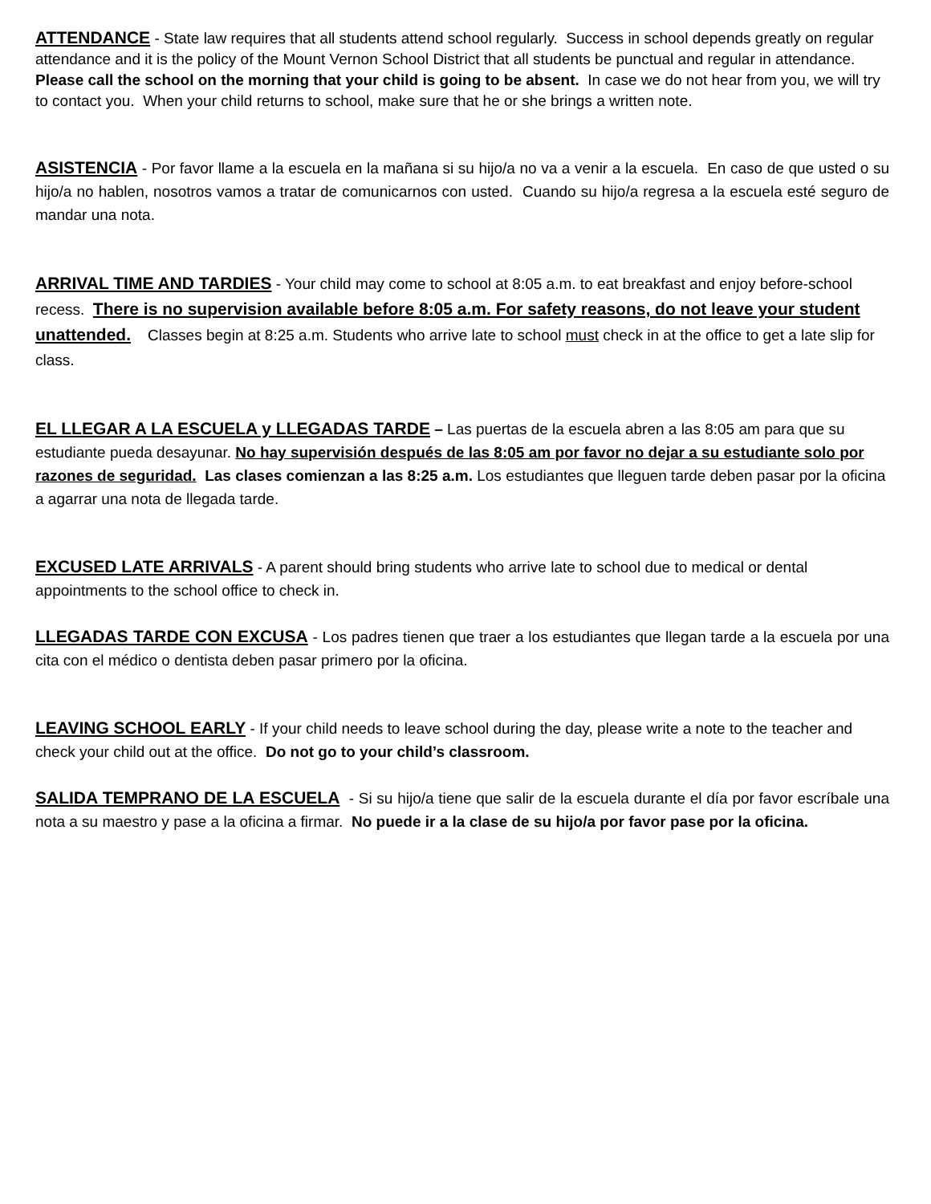ATTENDANCE - State law requires that all students attend school regularly. Success in school depends greatly on regular attendance and it is the policy of the Mount Vernon School District that all students be punctual and regular in attendance. Please call the school on the morning that your child is going to be absent. In case we do not hear from you, we will try to contact you. When your child returns to school, make sure that he or she brings a written note.
ASISTENCIA - Por favor llame a la escuela en la mañana si su hijo/a no va a venir a la escuela. En caso de que usted o su hijo/a no hablen, nosotros vamos a tratar de comunicarnos con usted. Cuando su hijo/a regresa a la escuela esté seguro de mandar una nota.
ARRIVAL TIME AND TARDIES - Your child may come to school at 8:05 a.m. to eat breakfast and enjoy before-school recess. There is no supervision available before 8:05 a.m. For safety reasons, do not leave your student unattended. Classes begin at 8:25 a.m. Students who arrive late to school must check in at the office to get a late slip for class.
EL LLEGAR A LA ESCUELA y LLEGADAS TARDE – Las puertas de la escuela abren a las 8:05 am para que su estudiante pueda desayunar. No hay supervisión después de las 8:05 am por favor no dejar a su estudiante solo por razones de seguridad. Las clases comienzan a las 8:25 a.m. Los estudiantes que lleguen tarde deben pasar por la oficina a agarrar una nota de llegada tarde.
EXCUSED LATE ARRIVALS - A parent should bring students who arrive late to school due to medical or dental appointments to the school office to check in.
LLEGADAS TARDE CON EXCUSA - Los padres tienen que traer a los estudiantes que llegan tarde a la escuela por una cita con el médico o dentista deben pasar primero por la oficina.
LEAVING SCHOOL EARLY - If your child needs to leave school during the day, please write a note to the teacher and check your child out at the office. Do not go to your child’s classroom.
SALIDA TEMPRANO DE LA ESCUELA - Si su hijo/a tiene que salir de la escuela durante el día por favor escríbale una nota a su maestro y pase a la oficina a firmar. No puede ir a la clase de su hijo/a por favor pase por la oficina.